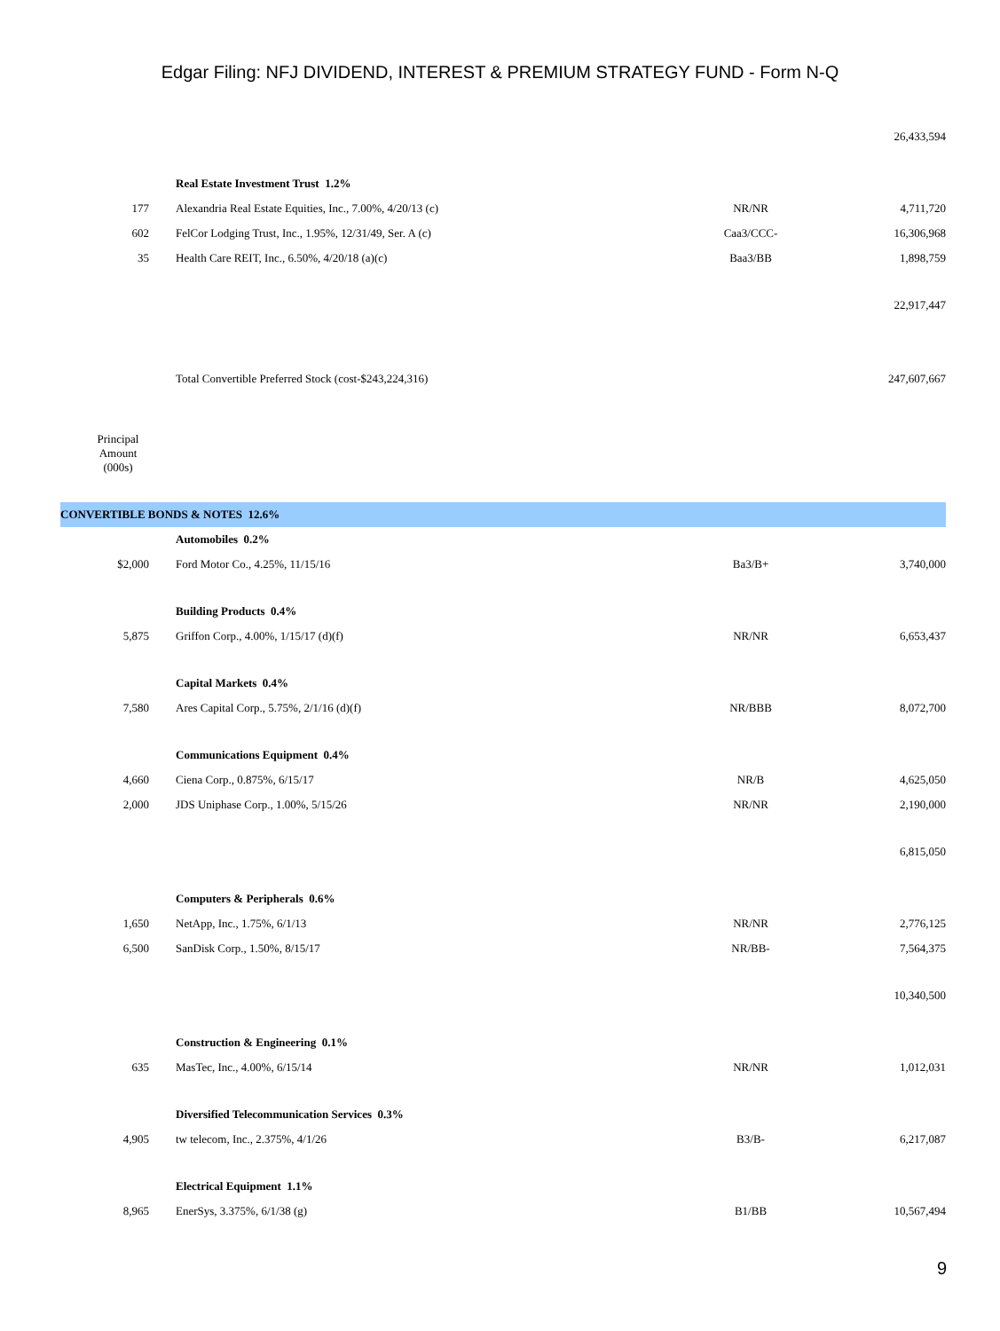Edgar Filing: NFJ DIVIDEND, INTEREST & PREMIUM STRATEGY FUND - Form N-Q
| | | | 26,433,594 |
| | Real Estate Investment Trust 1.2% | | |
| 177 | Alexandria Real Estate Equities, Inc., 7.00%, 4/20/13 (c) | NR/NR | 4,711,720 |
| 602 | FelCor Lodging Trust, Inc., 1.95%, 12/31/49, Ser. A (c) | Caa3/CCC- | 16,306,968 |
| 35 | Health Care REIT, Inc., 6.50%, 4/20/18 (a)(c) | Baa3/BB | 1,898,759 |
| | | | 22,917,447 |
| | Total Convertible Preferred Stock (cost-$243,224,316) | | 247,607,667 |
| Principal Amount (000s) | | | |
| CONVERTIBLE BONDS & NOTES 12.6% | | | |
| | Automobiles 0.2% | | |
| $2,000 | Ford Motor Co., 4.25%, 11/15/16 | Ba3/B+ | 3,740,000 |
| | Building Products 0.4% | | |
| 5,875 | Griffon Corp., 4.00%, 1/15/17 (d)(f) | NR/NR | 6,653,437 |
| | Capital Markets 0.4% | | |
| 7,580 | Ares Capital Corp., 5.75%, 2/1/16 (d)(f) | NR/BBB | 8,072,700 |
| | Communications Equipment 0.4% | | |
| 4,660 | Ciena Corp., 0.875%, 6/15/17 | NR/B | 4,625,050 |
| 2,000 | JDS Uniphase Corp., 1.00%, 5/15/26 | NR/NR | 2,190,000 |
| | | | 6,815,050 |
| | Computers & Peripherals 0.6% | | |
| 1,650 | NetApp, Inc., 1.75%, 6/1/13 | NR/NR | 2,776,125 |
| 6,500 | SanDisk Corp., 1.50%, 8/15/17 | NR/BB- | 7,564,375 |
| | | | 10,340,500 |
| | Construction & Engineering 0.1% | | |
| 635 | MasTec, Inc., 4.00%, 6/15/14 | NR/NR | 1,012,031 |
| | Diversified Telecommunication Services 0.3% | | |
| 4,905 | tw telecom, Inc., 2.375%, 4/1/26 | B3/B- | 6,217,087 |
| | Electrical Equipment 1.1% | | |
| 8,965 | EnerSys, 3.375%, 6/1/38 (g) | B1/BB | 10,567,494 |
9